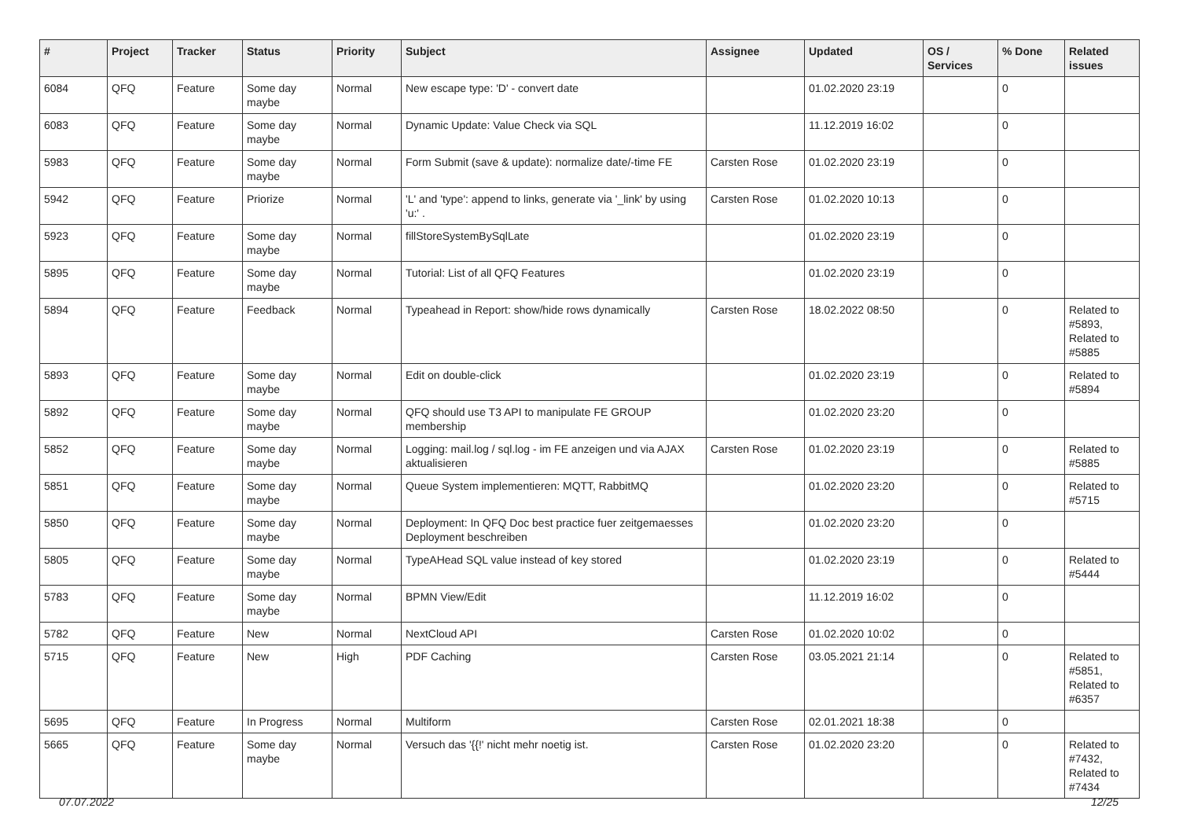| # | Project | Tracker | Status | Priority | Subject | Assignee | Updated | OS / Services | % Done | Related issues |
| --- | --- | --- | --- | --- | --- | --- | --- | --- | --- | --- |
| 6084 | QFQ | Feature | Some day maybe | Normal | New escape type: 'D' - convert date | | 01.02.2020 23:19 | | 0 | |
| 6083 | QFQ | Feature | Some day maybe | Normal | Dynamic Update: Value Check via SQL | | 11.12.2019 16:02 | | 0 | |
| 5983 | QFQ | Feature | Some day maybe | Normal | Form Submit (save & update): normalize date/-time FE | Carsten Rose | 01.02.2020 23:19 | | 0 | |
| 5942 | QFQ | Feature | Priorize | Normal | 'L' and 'type': append to links, generate via '_link' by using 'u:' . | Carsten Rose | 01.02.2020 10:13 | | 0 | |
| 5923 | QFQ | Feature | Some day maybe | Normal | fillStoreSystemBySqlLate | | 01.02.2020 23:19 | | 0 | |
| 5895 | QFQ | Feature | Some day maybe | Normal | Tutorial: List of all QFQ Features | | 01.02.2020 23:19 | | 0 | |
| 5894 | QFQ | Feature | Feedback | Normal | Typeahead in Report: show/hide rows dynamically | Carsten Rose | 18.02.2022 08:50 | | 0 | Related to #5893, Related to #5885 |
| 5893 | QFQ | Feature | Some day maybe | Normal | Edit on double-click | | 01.02.2020 23:19 | | 0 | Related to #5894 |
| 5892 | QFQ | Feature | Some day maybe | Normal | QFQ should use T3 API to manipulate FE GROUP membership | | 01.02.2020 23:20 | | 0 | |
| 5852 | QFQ | Feature | Some day maybe | Normal | Logging: mail.log / sql.log - im FE anzeigen und via AJAX aktualisieren | Carsten Rose | 01.02.2020 23:19 | | 0 | Related to #5885 |
| 5851 | QFQ | Feature | Some day maybe | Normal | Queue System implementieren: MQTT, RabbitMQ | | 01.02.2020 23:20 | | 0 | Related to #5715 |
| 5850 | QFQ | Feature | Some day maybe | Normal | Deployment: In QFQ Doc best practice fuer zeitgemaesses Deployment beschreiben | | 01.02.2020 23:20 | | 0 | |
| 5805 | QFQ | Feature | Some day maybe | Normal | TypeAHead SQL value instead of key stored | | 01.02.2020 23:19 | | 0 | Related to #5444 |
| 5783 | QFQ | Feature | Some day maybe | Normal | BPMN View/Edit | | 11.12.2019 16:02 | | 0 | |
| 5782 | QFQ | Feature | New | Normal | NextCloud API | Carsten Rose | 01.02.2020 10:02 | | 0 | |
| 5715 | QFQ | Feature | New | High | PDF Caching | Carsten Rose | 03.05.2021 21:14 | | 0 | Related to #5851, Related to #6357 |
| 5695 | QFQ | Feature | In Progress | Normal | Multiform | Carsten Rose | 02.01.2021 18:38 | | 0 | |
| 5665 | QFQ | Feature | Some day maybe | Normal | Versuch das '{{!' nicht mehr noetig ist. | Carsten Rose | 01.02.2020 23:20 | | 0 | Related to #7432, Related to #7434 |
07.07.2022 12/25